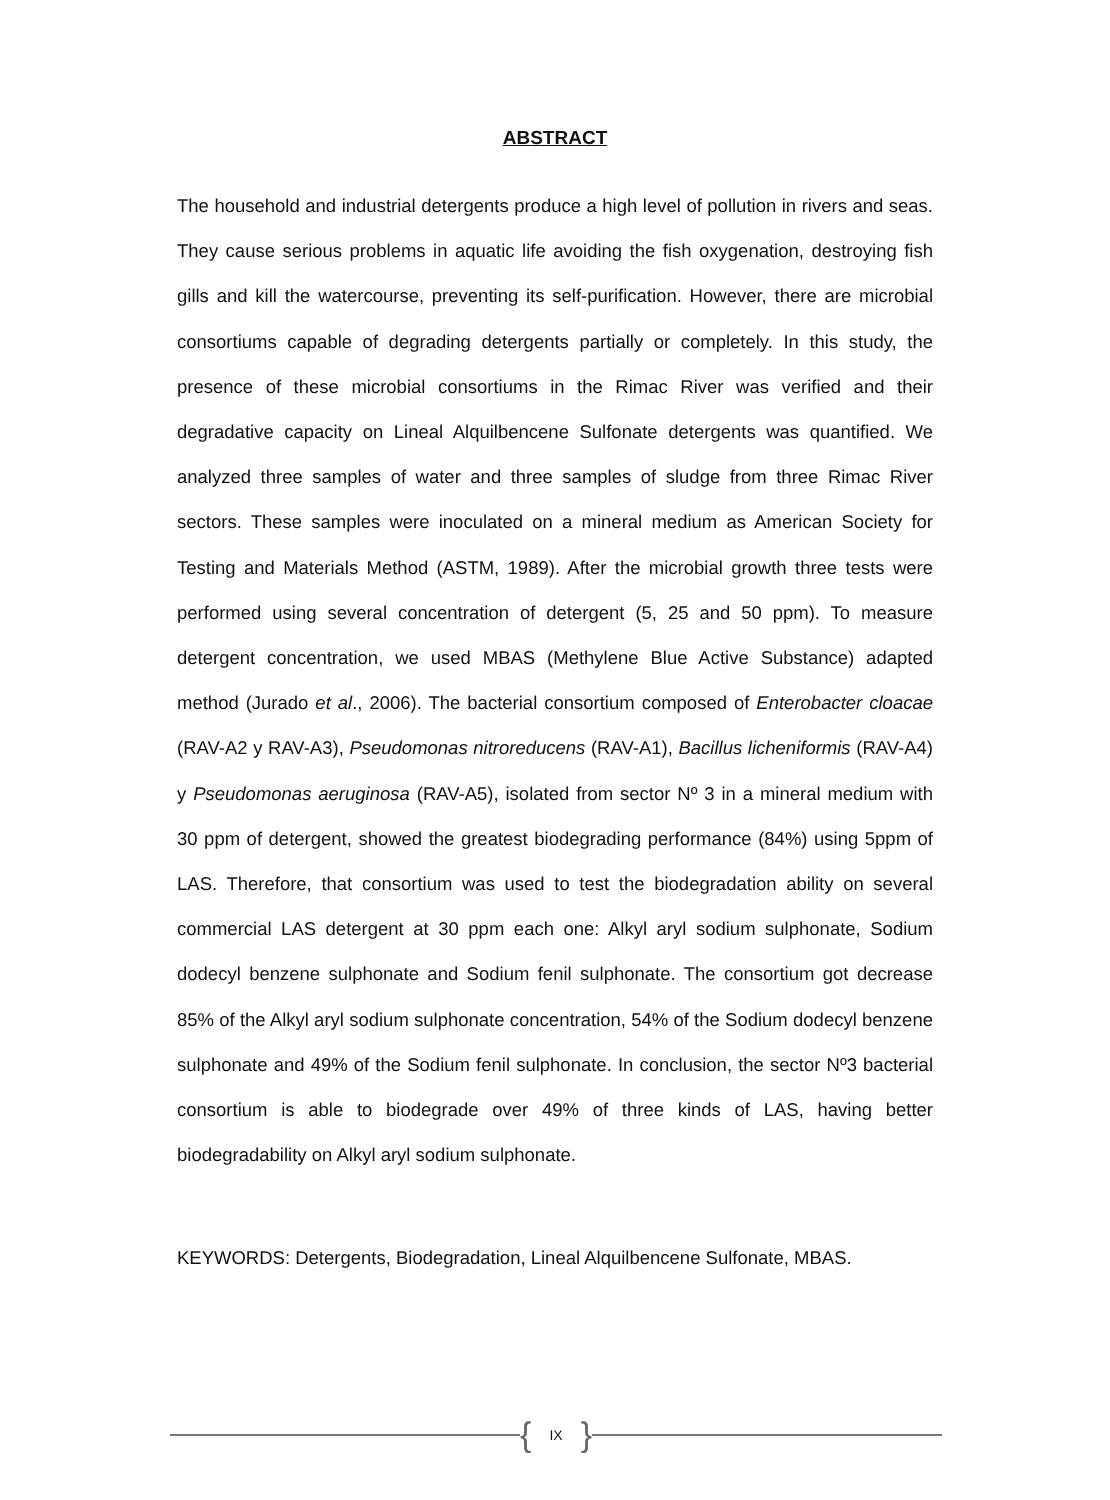ABSTRACT
The household and industrial detergents produce a high level of pollution in rivers and seas. They cause serious problems in aquatic life avoiding the fish oxygenation, destroying fish gills and kill the watercourse, preventing its self-purification. However, there are microbial consortiums capable of degrading detergents partially or completely. In this study, the presence of these microbial consortiums in the Rimac River was verified and their degradative capacity on Lineal Alquilbencene Sulfonate detergents was quantified. We analyzed three samples of water and three samples of sludge from three Rimac River sectors. These samples were inoculated on a mineral medium as American Society for Testing and Materials Method (ASTM, 1989). After the microbial growth three tests were performed using several concentration of detergent (5, 25 and 50 ppm). To measure detergent concentration, we used MBAS (Methylene Blue Active Substance) adapted method (Jurado et al., 2006). The bacterial consortium composed of Enterobacter cloacae (RAV-A2 y RAV-A3), Pseudomonas nitroreducens (RAV-A1), Bacillus licheniformis (RAV-A4) y Pseudomonas aeruginosa (RAV-A5), isolated from sector Nº 3 in a mineral medium with 30 ppm of detergent, showed the greatest biodegrading performance (84%) using 5ppm of LAS. Therefore, that consortium was used to test the biodegradation ability on several commercial LAS detergent at 30 ppm each one: Alkyl aryl sodium sulphonate, Sodium dodecyl benzene sulphonate and Sodium fenil sulphonate. The consortium got decrease 85% of the Alkyl aryl sodium sulphonate concentration, 54% of the Sodium dodecyl benzene sulphonate and 49% of the Sodium fenil sulphonate. In conclusion, the sector Nº3 bacterial consortium is able to biodegrade over 49% of three kinds of LAS, having better biodegradability on Alkyl aryl sodium sulphonate.
KEYWORDS: Detergents, Biodegradation, Lineal Alquilbencene Sulfonate, MBAS.
{ IX }